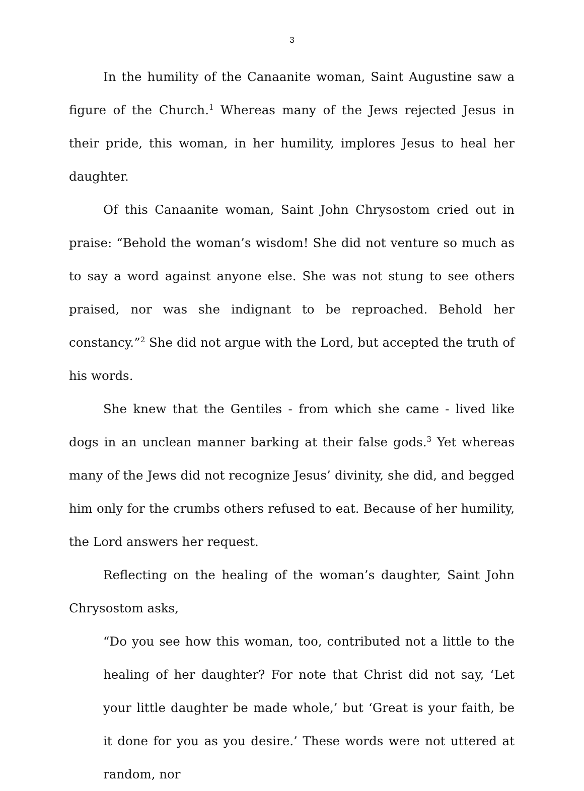3
In the humility of the Canaanite woman, Saint Augustine saw a figure of the Church.<sup>1</sup> Whereas many of the Jews rejected Jesus in their pride, this woman, in her humility, implores Jesus to heal her daughter.
Of this Canaanite woman, Saint John Chrysostom cried out in praise: “Behold the woman’s wisdom! She did not venture so much as to say a word against anyone else. She was not stung to see others praised, nor was she indignant to be reproached. Behold her constancy.”<sup>2</sup> She did not argue with the Lord, but accepted the truth of his words.
She knew that the Gentiles - from which she came - lived like dogs in an unclean manner barking at their false gods.<sup>3</sup> Yet whereas many of the Jews did not recognize Jesus’ divinity, she did, and begged him only for the crumbs others refused to eat. Because of her humility, the Lord answers her request.
Reflecting on the healing of the woman’s daughter, Saint John Chrysostom asks,
“Do you see how this woman, too, contributed not a little to the healing of her daughter? For note that Christ did not say, ‘Let your little daughter be made whole,’ but ‘Great is your faith, be it done for you as you desire.’ These words were not uttered at random, nor